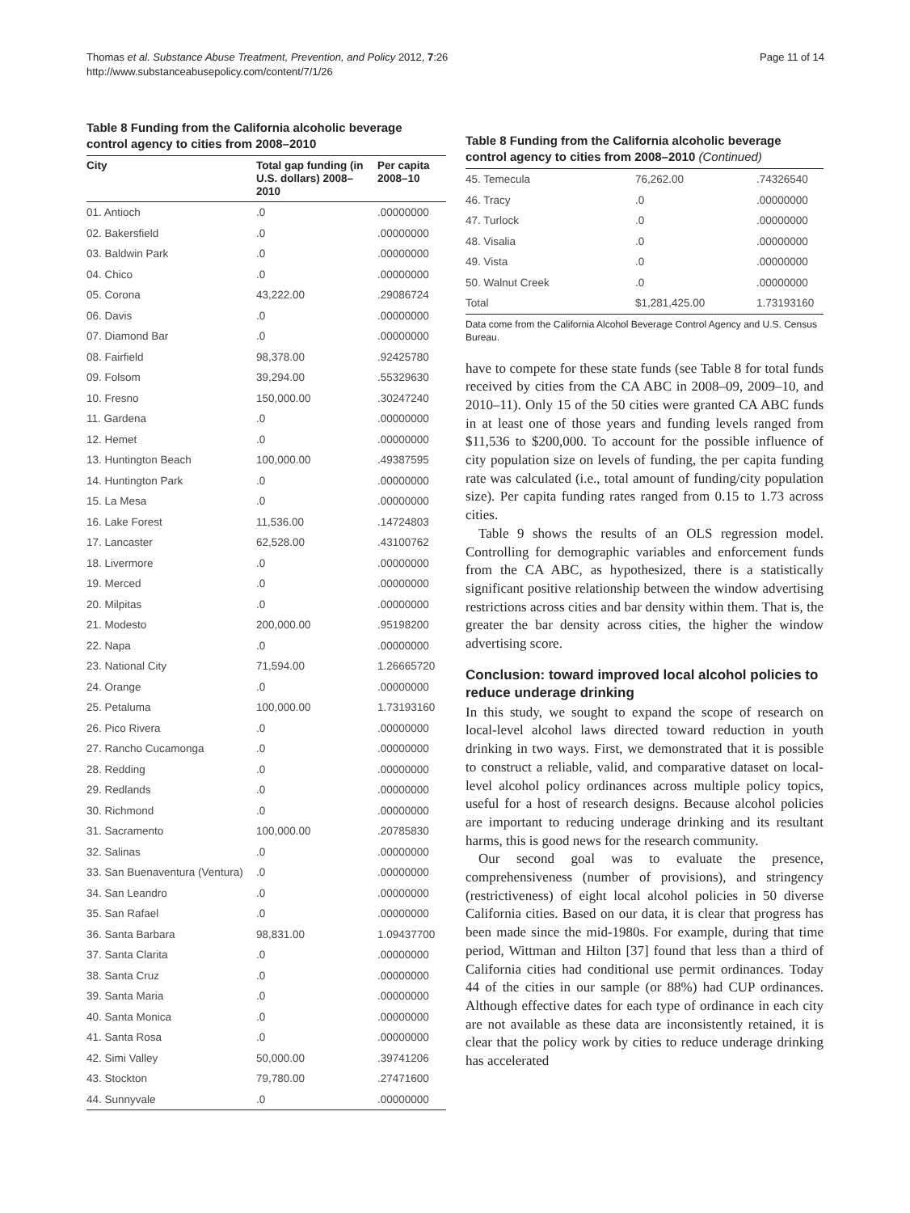Thomas et al. Substance Abuse Treatment, Prevention, and Policy 2012, 7:26
http://www.substanceabusepolicy.com/content/7/1/26
Page 11 of 14
Table 8 Funding from the California alcoholic beverage control agency to cities from 2008–2010
| City | Total gap funding (in U.S. dollars) 2008–2010 | Per capita 2008–10 |
| --- | --- | --- |
| 01. Antioch | .0 | .00000000 |
| 02. Bakersfield | .0 | .00000000 |
| 03. Baldwin Park | .0 | .00000000 |
| 04. Chico | .0 | .00000000 |
| 05. Corona | 43,222.00 | .29086724 |
| 06. Davis | .0 | .00000000 |
| 07. Diamond Bar | .0 | .00000000 |
| 08. Fairfield | 98,378.00 | .92425780 |
| 09. Folsom | 39,294.00 | .55329630 |
| 10. Fresno | 150,000.00 | .30247240 |
| 11. Gardena | .0 | .00000000 |
| 12. Hemet | .0 | .00000000 |
| 13. Huntington Beach | 100,000.00 | .49387595 |
| 14. Huntington Park | .0 | .00000000 |
| 15. La Mesa | .0 | .00000000 |
| 16. Lake Forest | 11,536.00 | .14724803 |
| 17. Lancaster | 62,528.00 | .43100762 |
| 18. Livermore | .0 | .00000000 |
| 19. Merced | .0 | .00000000 |
| 20. Milpitas | .0 | .00000000 |
| 21. Modesto | 200,000.00 | .95198200 |
| 22. Napa | .0 | .00000000 |
| 23. National City | 71,594.00 | 1.26665720 |
| 24. Orange | .0 | .00000000 |
| 25. Petaluma | 100,000.00 | 1.73193160 |
| 26. Pico Rivera | .0 | .00000000 |
| 27. Rancho Cucamonga | .0 | .00000000 |
| 28. Redding | .0 | .00000000 |
| 29. Redlands | .0 | .00000000 |
| 30. Richmond | .0 | .00000000 |
| 31. Sacramento | 100,000.00 | .20785830 |
| 32. Salinas | .0 | .00000000 |
| 33. San Buenaventura (Ventura) | .0 | .00000000 |
| 34. San Leandro | .0 | .00000000 |
| 35. San Rafael | .0 | .00000000 |
| 36. Santa Barbara | 98,831.00 | 1.09437700 |
| 37. Santa Clarita | .0 | .00000000 |
| 38. Santa Cruz | .0 | .00000000 |
| 39. Santa Maria | .0 | .00000000 |
| 40. Santa Monica | .0 | .00000000 |
| 41. Santa Rosa | .0 | .00000000 |
| 42. Simi Valley | 50,000.00 | .39741206 |
| 43. Stockton | 79,780.00 | .27471600 |
| 44. Sunnyvale | .0 | .00000000 |
Table 8 Funding from the California alcoholic beverage control agency to cities from 2008–2010 (Continued)
| 45. Temecula | 76,262.00 | .74326540 |
| 46. Tracy | .0 | .00000000 |
| 47. Turlock | .0 | .00000000 |
| 48. Visalia | .0 | .00000000 |
| 49. Vista | .0 | .00000000 |
| 50. Walnut Creek | .0 | .00000000 |
| Total | $1,281,425.00 | 1.73193160 |
Data come from the California Alcohol Beverage Control Agency and U.S. Census Bureau.
have to compete for these state funds (see Table 8 for total funds received by cities from the CA ABC in 2008–09, 2009–10, and 2010–11). Only 15 of the 50 cities were granted CA ABC funds in at least one of those years and funding levels ranged from $11,536 to $200,000. To account for the possible influence of city population size on levels of funding, the per capita funding rate was calculated (i.e., total amount of funding/city population size). Per capita funding rates ranged from 0.15 to 1.73 across cities.
Table 9 shows the results of an OLS regression model. Controlling for demographic variables and enforcement funds from the CA ABC, as hypothesized, there is a statistically significant positive relationship between the window advertising restrictions across cities and bar density within them. That is, the greater the bar density across cities, the higher the window advertising score.
Conclusion: toward improved local alcohol policies to reduce underage drinking
In this study, we sought to expand the scope of research on local-level alcohol laws directed toward reduction in youth drinking in two ways. First, we demonstrated that it is possible to construct a reliable, valid, and comparative dataset on local-level alcohol policy ordinances across multiple policy topics, useful for a host of research designs. Because alcohol policies are important to reducing underage drinking and its resultant harms, this is good news for the research community.
Our second goal was to evaluate the presence, comprehensiveness (number of provisions), and stringency (restrictiveness) of eight local alcohol policies in 50 diverse California cities. Based on our data, it is clear that progress has been made since the mid-1980s. For example, during that time period, Wittman and Hilton [37] found that less than a third of California cities had conditional use permit ordinances. Today 44 of the cities in our sample (or 88%) had CUP ordinances. Although effective dates for each type of ordinance in each city are not available as these data are inconsistently retained, it is clear that the policy work by cities to reduce underage drinking has accelerated